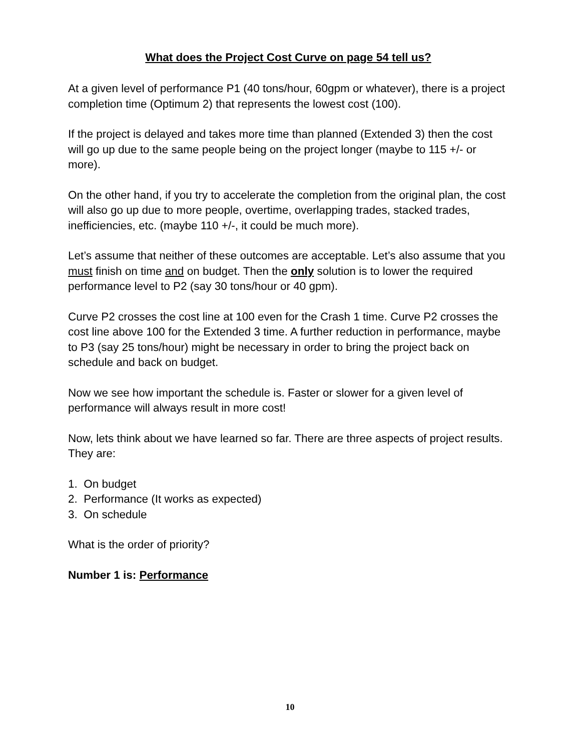What does the Project Cost Curve on page 54 tell us?
At a given level of performance P1 (40 tons/hour, 60gpm or whatever), there is a project completion time (Optimum 2) that represents the lowest cost (100).
If the project is delayed and takes more time than planned (Extended 3) then the cost will go up due to the same people being on the project longer (maybe to 115 +/- or more).
On the other hand, if you try to accelerate the completion from the original plan, the cost will also go up due to more people, overtime, overlapping trades, stacked trades, inefficiencies, etc. (maybe 110 +/-, it could be much more).
Let’s assume that neither of these outcomes are acceptable. Let’s also assume that you must finish on time and on budget. Then the only solution is to lower the required performance level to P2 (say 30 tons/hour or 40 gpm).
Curve P2 crosses the cost line at 100 even for the Crash 1 time. Curve P2 crosses the cost line above 100 for the Extended 3 time. A further reduction in performance, maybe to P3 (say 25 tons/hour) might be necessary in order to bring the project back on schedule and back on budget.
Now we see how important the schedule is. Faster or slower for a given level of performance will always result in more cost!
Now, lets think about we have learned so far. There are three aspects of project results. They are:
1. On budget
2. Performance (It works as expected)
3. On schedule
What is the order of priority?
Number 1 is: Performance
10